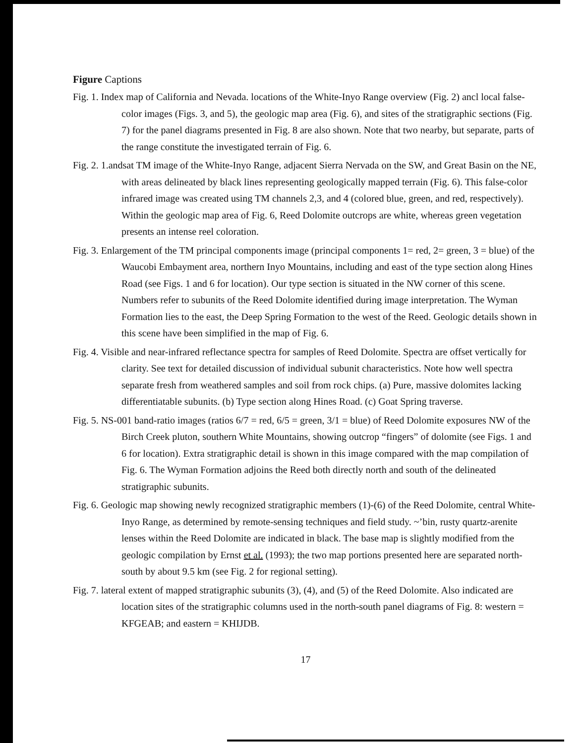Figure Captions
Fig. 1. Index map of California and Nevada. locations of the White-Inyo Range overview (Fig. 2) ancl local false-color images (Figs. 3, and 5), the geologic map area (Fig. 6), and sites of the stratigraphic sections (Fig. 7) for the panel diagrams presented in Fig. 8 are also shown. Note that two nearby, but separate, parts of the range constitute the investigated terrain of Fig. 6.
Fig. 2. 1.andsat TM image of the White-Inyo Range, adjacent Sierra Nervada on the SW, and Great Basin on the NE, with areas delineated by black lines representing geologically mapped terrain (Fig. 6). This false-color infrared image was created using TM channels 2,3, and 4 (colored blue, green, and red, respectively). Within the geologic map area of Fig. 6, Reed Dolomite outcrops are white, whereas green vegetation presents an intense reel coloration.
Fig. 3. Enlargement of the TM principal components image (principal components 1= red, 2= green, 3 = blue) of the Waucobi Embayment area, northern Inyo Mountains, including and east of the type section along Hines Road (see Figs. 1 and 6 for location). Our type section is situated in the NW corner of this scene. Numbers refer to subunits of the Reed Dolomite identified during image interpretation. The Wyman Formation lies to the east, the Deep Spring Formation to the west of the Reed. Geologic details shown in this scene have been simplified in the map of Fig. 6.
Fig. 4. Visible and near-infrared reflectance spectra for samples of Reed Dolomite. Spectra are offset vertically for clarity. See text for detailed discussion of individual subunit characteristics. Note how well spectra separate fresh from weathered samples and soil from rock chips. (a) Pure, massive dolomites lacking differentiatable subunits. (b) Type section along Hines Road. (c) Goat Spring traverse.
Fig. 5. NS-001 band-ratio images (ratios 6/7 = red, 6/5 = green, 3/1 = blue) of Reed Dolomite exposures NW of the Birch Creek pluton, southern White Mountains, showing outcrop “fingers” of dolomite (see Figs. 1 and 6 for location). Extra stratigraphic detail is shown in this image compared with the map compilation of Fig. 6. The Wyman Formation adjoins the Reed both directly north and south of the delineated stratigraphic subunits.
Fig. 6. Geologic map showing newly recognized stratigraphic members (1)-(6) of the Reed Dolomite, central White-Inyo Range, as determined by remote-sensing techniques and field study. ~’bin, rusty quartz-arenite lenses within the Reed Dolomite are indicated in black. The base map is slightly modified from the geologic compilation by Ernst et al. (1993); the two map portions presented here are separated north-south by about 9.5 km (see Fig. 2 for regional setting).
Fig. 7. lateral extent of mapped stratigraphic subunits (3), (4), and (5) of the Reed Dolomite. Also indicated are location sites of the stratigraphic columns used in the north-south panel diagrams of Fig. 8: western = KFGEAB; and eastern = KHIJDB.
17